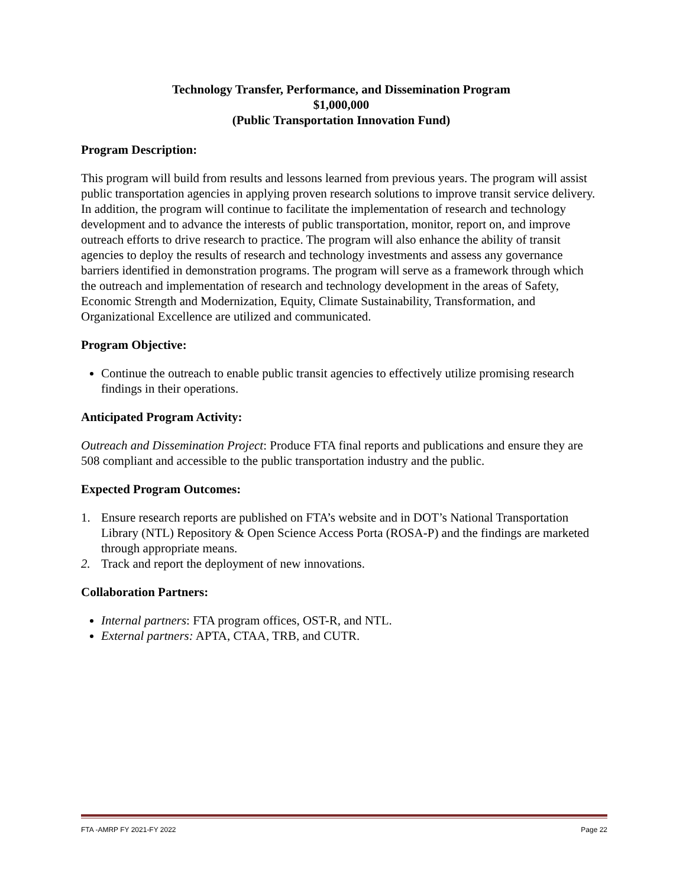Technology Transfer, Performance, and Dissemination Program
$1,000,000
(Public Transportation Innovation Fund)
Program Description:
This program will build from results and lessons learned from previous years. The program will assist public transportation agencies in applying proven research solutions to improve transit service delivery. In addition, the program will continue to facilitate the implementation of research and technology development and to advance the interests of public transportation, monitor, report on, and improve outreach efforts to drive research to practice. The program will also enhance the ability of transit agencies to deploy the results of research and technology investments and assess any governance barriers identified in demonstration programs. The program will serve as a framework through which the outreach and implementation of research and technology development in the areas of Safety, Economic Strength and Modernization, Equity, Climate Sustainability, Transformation, and Organizational Excellence are utilized and communicated.
Program Objective:
Continue the outreach to enable public transit agencies to effectively utilize promising research findings in their operations.
Anticipated Program Activity:
Outreach and Dissemination Project: Produce FTA final reports and publications and ensure they are 508 compliant and accessible to the public transportation industry and the public.
Expected Program Outcomes:
1. Ensure research reports are published on FTA’s website and in DOT’s National Transportation Library (NTL) Repository & Open Science Access Porta (ROSA-P) and the findings are marketed through appropriate means.
2. Track and report the deployment of new innovations.
Collaboration Partners:
Internal partners: FTA program offices, OST-R, and NTL.
External partners: APTA, CTAA, TRB, and CUTR.
FTA -AMRP FY 2021-FY 2022 Page 22